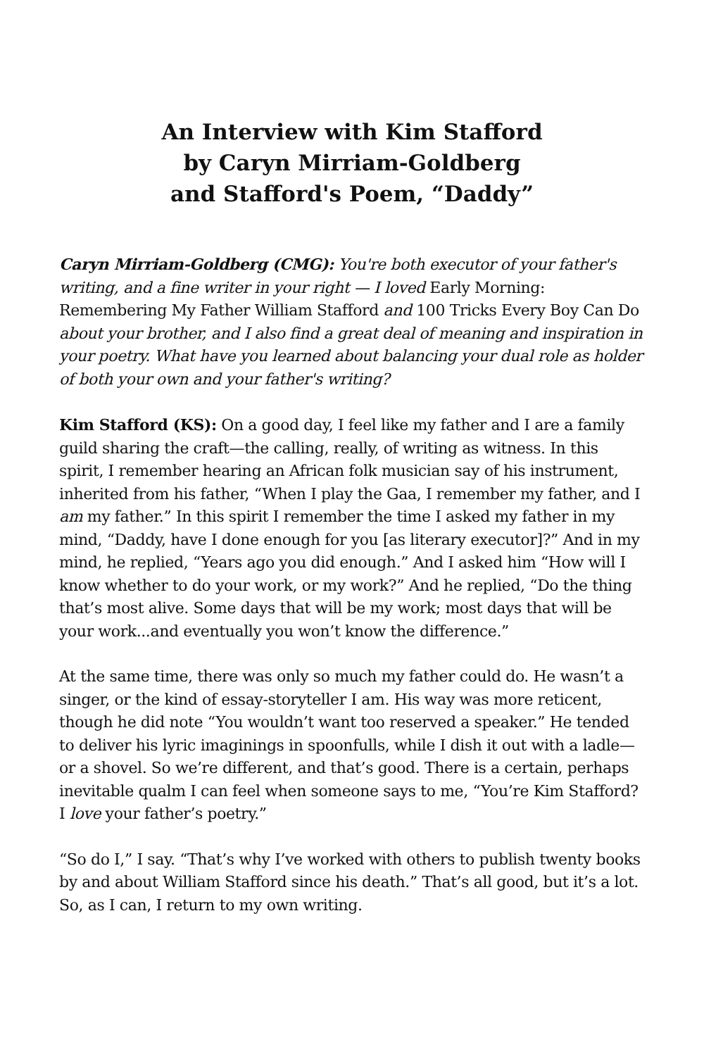An Interview with Kim Stafford
by Caryn Mirriam-Goldberg
and Stafford's Poem, “Daddy”
Caryn Mirriam-Goldberg (CMG): You're both executor of your father's writing, and a fine writer in your right — I loved Early Morning: Remembering My Father William Stafford and 100 Tricks Every Boy Can Do about your brother, and I also find a great deal of meaning and inspiration in your poetry. What have you learned about balancing your dual role as holder of both your own and your father's writing?
Kim Stafford (KS): On a good day, I feel like my father and I are a family guild sharing the craft—the calling, really, of writing as witness. In this spirit, I remember hearing an African folk musician say of his instrument, inherited from his father, “When I play the Gaa, I remember my father, and I am my father.” In this spirit I remember the time I asked my father in my mind, “Daddy, have I done enough for you [as literary executor]?” And in my mind, he replied, “Years ago you did enough.” And I asked him “How will I know whether to do your work, or my work?” And he replied, “Do the thing that’s most alive. Some days that will be my work; most days that will be your work...and eventually you won’t know the difference.”
At the same time, there was only so much my father could do. He wasn’t a singer, or the kind of essay-storyteller I am. His way was more reticent, though he did note “You wouldn’t want too reserved a speaker.” He tended to deliver his lyric imaginings in spoonfulls, while I dish it out with a ladle—or a shovel. So we’re different, and that’s good. There is a certain, perhaps inevitable qualm I can feel when someone says to me, “You’re Kim Stafford? I love your father’s poetry.”
“So do I,” I say. “That’s why I’ve worked with others to publish twenty books by and about William Stafford since his death.” That’s all good, but it’s a lot. So, as I can, I return to my own writing.